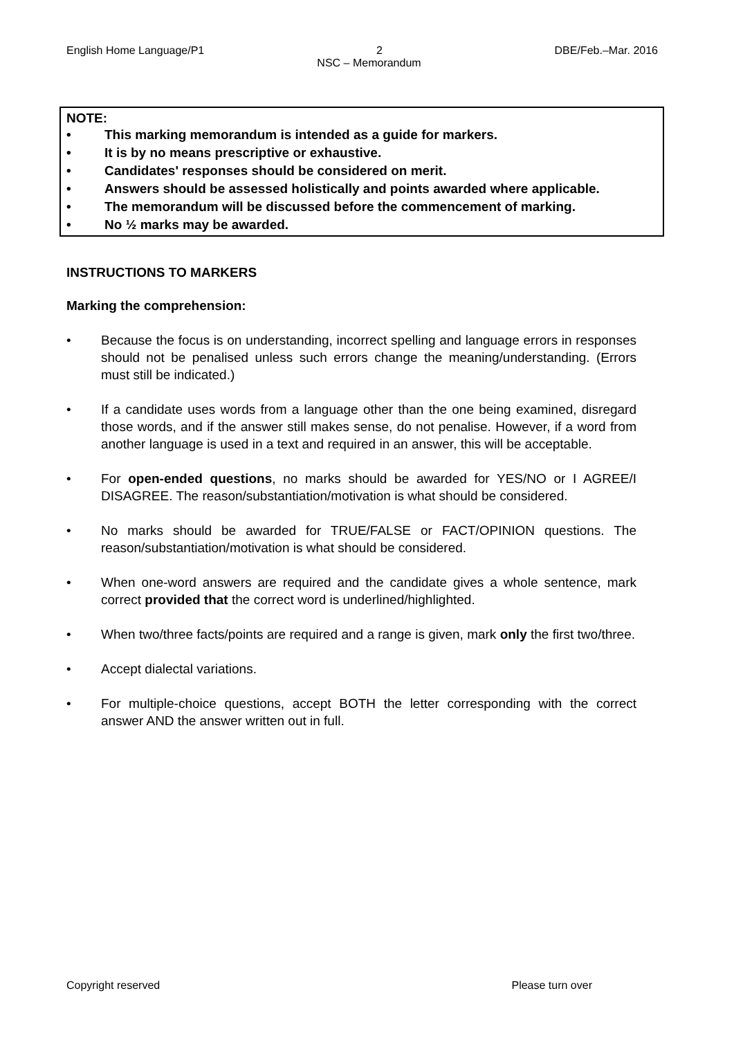English Home Language/P1 2 DBE/Feb.–Mar. 2016
NSC – Memorandum
NOTE:
• This marking memorandum is intended as a guide for markers.
• It is by no means prescriptive or exhaustive.
• Candidates' responses should be considered on merit.
• Answers should be assessed holistically and points awarded where applicable.
• The memorandum will be discussed before the commencement of marking.
• No ½ marks may be awarded.
INSTRUCTIONS TO MARKERS
Marking the comprehension:
• Because the focus is on understanding, incorrect spelling and language errors in responses should not be penalised unless such errors change the meaning/understanding. (Errors must still be indicated.)
• If a candidate uses words from a language other than the one being examined, disregard those words, and if the answer still makes sense, do not penalise. However, if a word from another language is used in a text and required in an answer, this will be acceptable.
• For open-ended questions, no marks should be awarded for YES/NO or I AGREE/I DISAGREE. The reason/substantiation/motivation is what should be considered.
• No marks should be awarded for TRUE/FALSE or FACT/OPINION questions. The reason/substantiation/motivation is what should be considered.
• When one-word answers are required and the candidate gives a whole sentence, mark correct provided that the correct word is underlined/highlighted.
• When two/three facts/points are required and a range is given, mark only the first two/three.
• Accept dialectal variations.
• For multiple-choice questions, accept BOTH the letter corresponding with the correct answer AND the answer written out in full.
Copyright reserved Please turn over